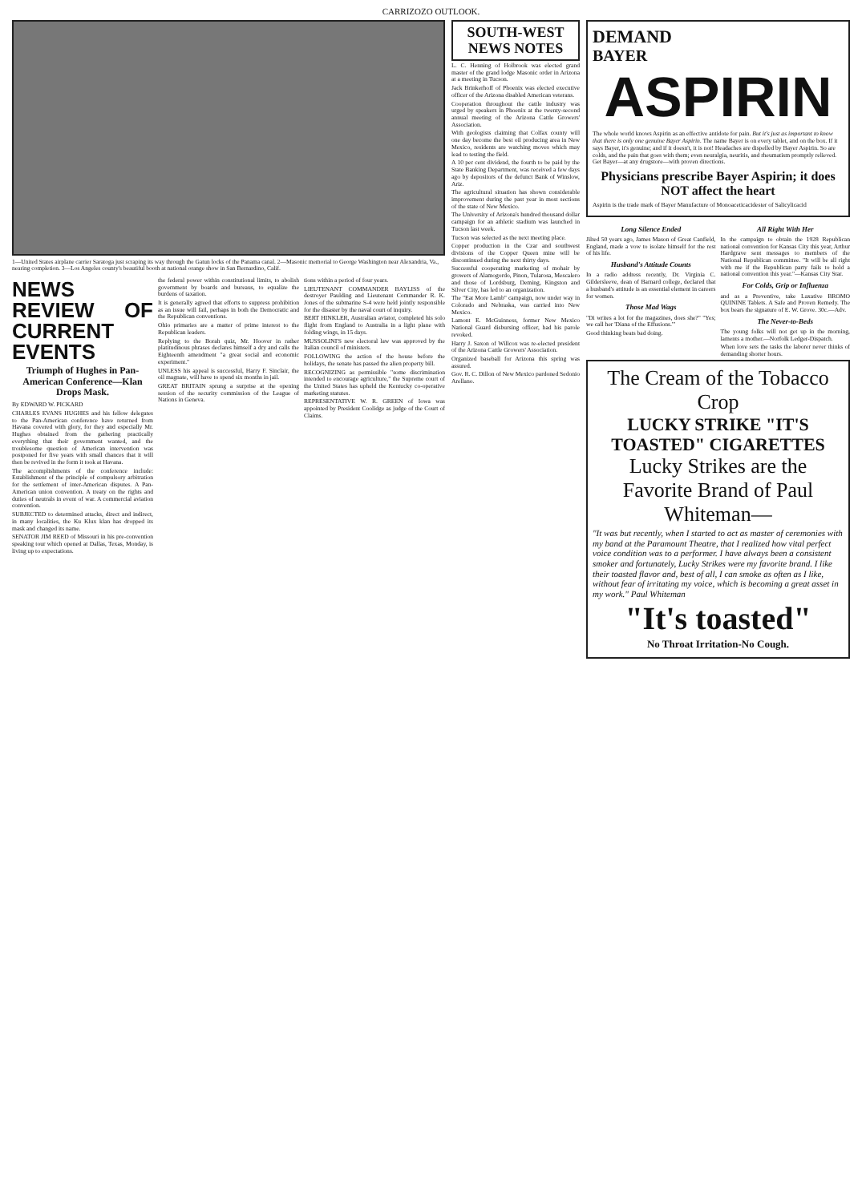CARRIZOZO OUTLOOK.
1—United States airplane carrier Saratoga just scraping its way through the Gatun locks of the Panama canal. 2—Masonic memorial to George Washington near Alexandria, Va., nearing completion. 3—Los Angeles county's beautiful booth at national orange show in San Bernardino, Calif.
NEWS REVIEW OF CURRENT EVENTS
Triumph of Hughes in Pan-American Conference—Klan Drops Mask.
By EDWARD W. PICKARD
CHARLES EVANS HUGHES and his fellow delegates to the Pan-American conference have returned from Havana covered with glory, for they and especially Mr. Hughes obtained from the gathering practically everything that their government wanted, and the troublesome question of American intervention was postponed for five years with small chances that it will then be revived in the form it took at Havana.
The accomplishments of the conference include: Establishment of the principle of compulsory arbitration for the settlement of inter-American disputes. A Pan-American union convention. A treaty on the rights and duties of neutrals in event of war. A commercial aviation convention.
SUBJECTED to determined attacks, direct and indirect, in many localities, the Ku Klux klan has dropped its mask and changed its name.
SENATOR JIM REED of Missouri in his pre-convention speaking tour which opened at Dallas, Texas, Monday, is living up to expectations.
the federal power within constitutional limits, to abolish government by boards and bureaus, to equalize the burdens of taxation.
It is generally agreed that efforts to suppress prohibition as an issue will fail, perhaps in both the Democratic and the Republican conventions.
Ohio primaries are a matter of prime interest to the Republican leaders.
Replying to the Borah quiz, Mr. Hoover in rather platitudinous phrases declares himself a dry and calls the Eighteenth amendment "a great social and economic experiment."
UNLESS his appeal is successful, Harry F. Sinclair, the oil magnate, will have to spend six months in jail.
GREAT BRITAIN sprung a surprise at the opening session of the security commission of the League of Nations in Geneva.
tions within a period of four years.
LIEUTENANT COMMANDER BAYLISS of the destroyer Paulding and Lieutenant Commander R. K. Jones of the submarine S-4 were held jointly responsible for the disaster by the naval court of inquiry.
BERT HINKLER, Australian aviator, completed his solo flight from England to Australia in a light plane with folding wings, in 15 days.
MUSSOLINI'S new electoral law was approved by the Italian council of ministers.
FOLLOWING the action of the house before the holidays, the senate has passed the alien property bill.
RECOGNIZING as permissible "some discrimination intended to encourage agriculture," the Supreme court of the United States has upheld the Kentucky co-operative marketing statutes.
REPRESENTATIVE W. R. GREEN of Iowa was appointed by President Coolidge as judge of the Court of Claims.
SOUTH-WEST NEWS NOTES
L. C. Henning of Holbrook was elected grand master of the grand lodge Masonic order in Arizona at a meeting in Tucson.
Jack Brinkerhoff of Phoenix was elected executive officer of the Arizona disabled American veterans.
Cooperation throughout the cattle industry was urged by speakers in Phoenix at the twenty-second annual meeting of the Arizona Cattle Growers' Association.
With geologists claiming that Colfax county will one day become the best oil producing area in New Mexico, residents are watching moves which may lead to testing the field.
A 10 per cent dividend, the fourth to be paid by the State Banking Department, was received a few days ago by depositors of the defunct Bank of Winslow, Ariz.
The agricultural situation has shown considerable improvement during the past year in most sections of the state of New Mexico.
The University of Arizona's hundred thousand dollar campaign for an athletic stadium was launched in Tucson last week.
Tucson was selected as the next meeting place.
Copper production in the Czar and southwest divisions of the Copper Queen mine will be discontinued during the next thirty days.
Successful cooperating marketing of mohair by growers of Alamogordo, Pinon, Tularosa, Mescalero and those of Lordsburg, Deming, Kingston and Silver City, has led to an organization.
The "Eat More Lamb" campaign, now under way in Colorado and Nebraska, was carried into New Mexico.
Lamont E. McGuinness, former New Mexico National Guard disbursing officer, had his parole revoked.
Harry J. Saxon of Willcox was re-elected president of the Arizona Cattle Growers' Association.
Organized baseball for Arizona this spring was assured.
Gov. R. C. Dillon of New Mexico pardoned Sedonio Arellano.
DEMAND
BAYER
ASPIRIN
The whole world knows Aspirin as an effective antidote for pain. But it's just as important to know that there is only one genuine Bayer Aspirin. The name Bayer is on every tablet, and on the box. If it says Bayer, it's genuine; and if it doesn't, it is not! Headaches are dispelled by Bayer Aspirin. So are colds, and the pain that goes with them; even neuralgia, neuritis, and rheumatism promptly relieved. Get Bayer—at any drugstore—with proven directions.
Physicians prescribe Bayer Aspirin; it does NOT affect the heart
Aspirin is the trade mark of Bayer Manufacture of Monoaceticacidester of Salicylicacid
Long Silence Ended
Jilted 50 years ago, James Mason of Great Canfield, England, made a vow to isolate himself for the rest of his life.
Husband's Attitude Counts
In a radio address recently, Dr. Virginia C. Gildersleeve, dean of Barnard college, declared that a husband's attitude is an essential element in careers for women.
Those Mad Wags
"Di writes a lot for the magazines, does she?" "Yes; we call her 'Diana of the Effusions.'"
Good thinking beats bad doing.
All Right With Her
In the campaign to obtain the 1928 Republican national convention for Kansas City this year, Arthur Hardgrave sent messages to members of the National Republican committee. "It will be all right with me if the Republican party fails to hold a national convention this year."—Kansas City Star.
For Colds, Grip or Influenza
and as a Preventive, take Laxative BROMO QUININE Tablets. A Safe and Proven Remedy. The box bears the signature of E. W. Grove. 30c.—Adv.
The Never-to-Beds
The young folks will not get up in the morning, laments a mother.—Norfolk Ledger-Dispatch.
When love sets the tasks the laborer never thinks of demanding shorter hours.
The Cream of the Tobacco Crop
LUCKY STRIKE "IT'S TOASTED" CIGARETTES
Lucky Strikes are the Favorite Brand of Paul Whiteman—
"It was but recently, when I started to act as master of ceremonies with my band at the Paramount Theatre, that I realized how vital perfect voice condition was to a performer. I have always been a consistent smoker and fortunately, Lucky Strikes were my favorite brand. I like their toasted flavor and, best of all, I can smoke as often as I like, without fear of irritating my voice, which is becoming a great asset in my work." Paul Whiteman
"It's toasted"
No Throat Irritation-No Cough.